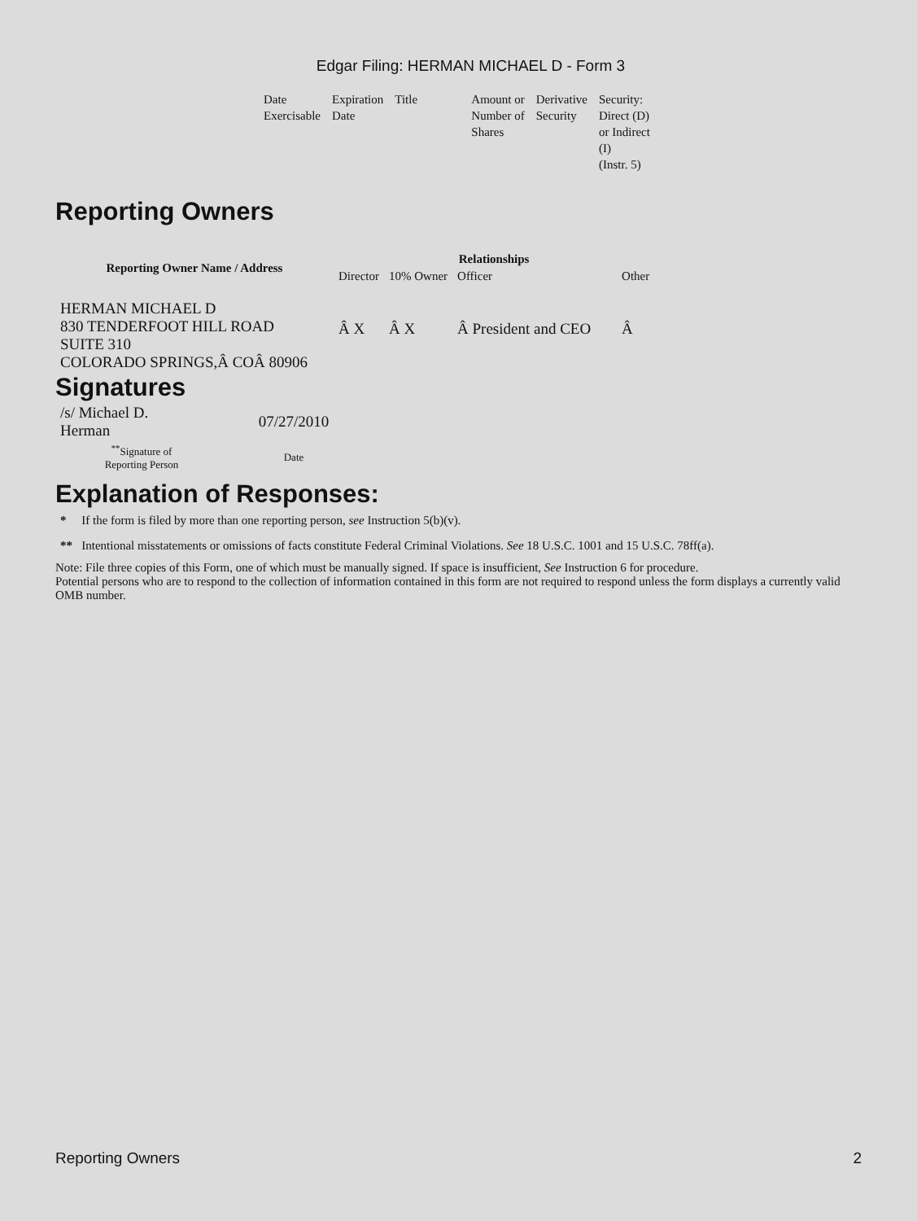Edgar Filing: HERMAN MICHAEL D - Form 3
| Date Exercisable | Expiration Date | Title | Amount or Number of Shares | Derivative Security | Security: Direct (D) or Indirect (I) (Instr. 5) |
Reporting Owners
| Reporting Owner Name / Address | Relationships | | | |
| --- | --- | --- | --- | --- |
| | Director | 10% Owner | Officer | Other |
| HERMAN MICHAEL D 830 TENDERFOOT HILL ROAD SUITE 310 COLORADO SPRINGS,Â COÂ 80906 | Â X | Â X | Â President and CEO | Â |
Signatures
| /s/ Michael D. Herman | 07/27/2010 |
| <sup>**</sup> Signature of Reporting Person | Date |
Explanation of Responses:
* If the form is filed by more than one reporting person, see Instruction 5(b)(v).
** Intentional misstatements or omissions of facts constitute Federal Criminal Violations. See 18 U.S.C. 1001 and 15 U.S.C. 78ff(a).
Note: File three copies of this Form, one of which must be manually signed. If space is insufficient, See Instruction 6 for procedure.
Potential persons who are to respond to the collection of information contained in this form are not required to respond unless the form displays a currently valid OMB number.
Reporting Owners 2